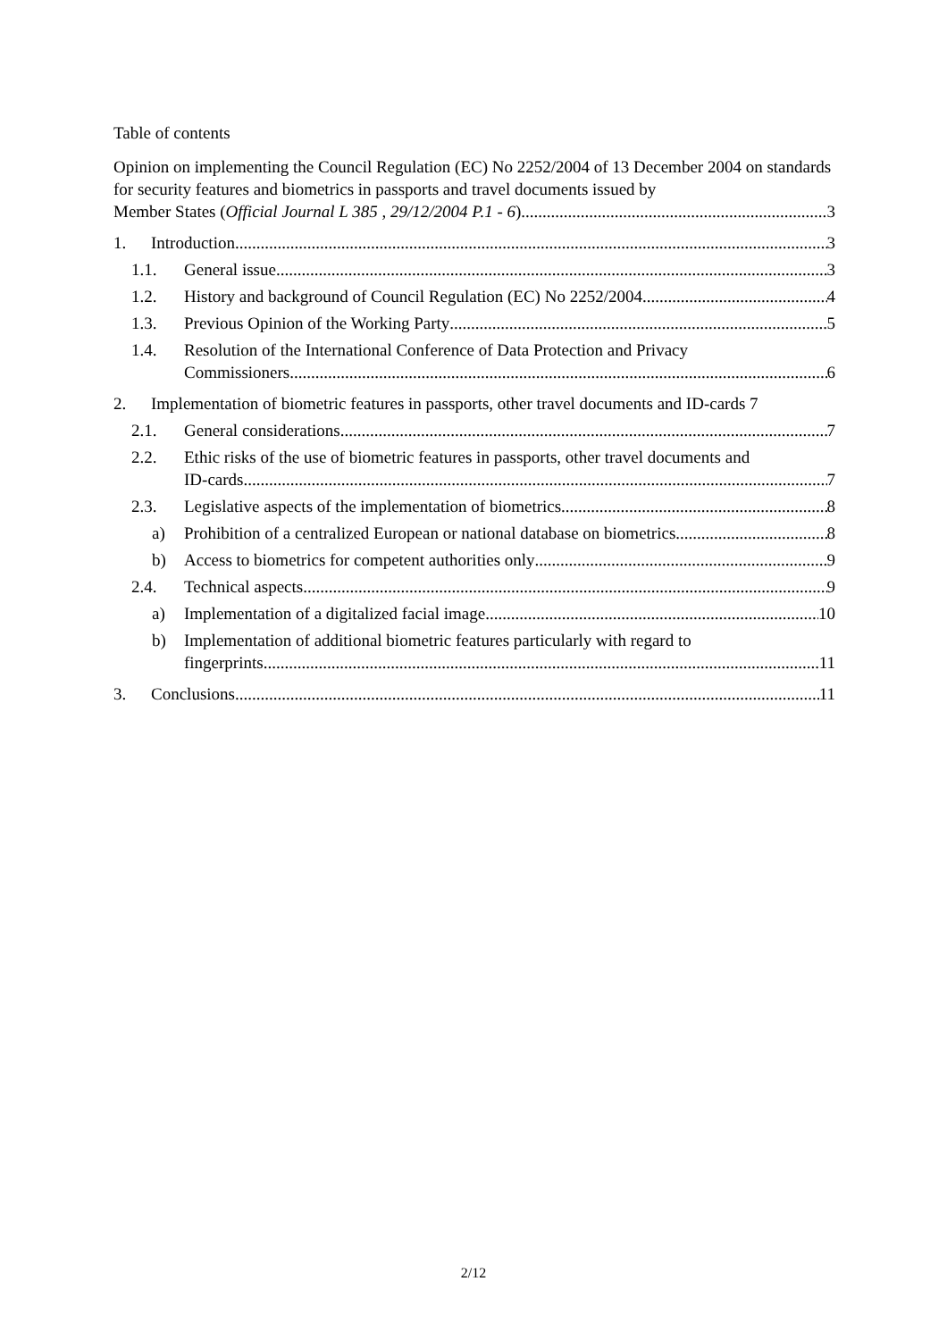Table of contents
Opinion on implementing the Council Regulation (EC) No 2252/2004 of 13 December 2004 on standards for security features and biometrics in passports and travel documents issued by
Member States (Official Journal L 385 , 29/12/2004 P.1 - 6) 3
1. Introduction 3
1.1. General issue 3
1.2. History and background of Council Regulation (EC) No 2252/2004 4
1.3. Previous Opinion of the Working Party 5
1.4. Resolution of the International Conference of Data Protection and Privacy
Commissioners 6
2. Implementation of biometric features in passports, other travel documents and ID-cards 7
2.1. General considerations 7
2.2. Ethic risks of the use of biometric features in passports, other travel documents and
ID-cards 7
2.3. Legislative aspects of the implementation of biometrics 8
a) Prohibition of a centralized European or national database on biometrics 8
b) Access to biometrics for competent authorities only 9
2.4. Technical aspects 9
a) Implementation of a digitalized facial image 10
b) Implementation of additional biometric features particularly with regard to
fingerprints 11
3. Conclusions 11
2/12